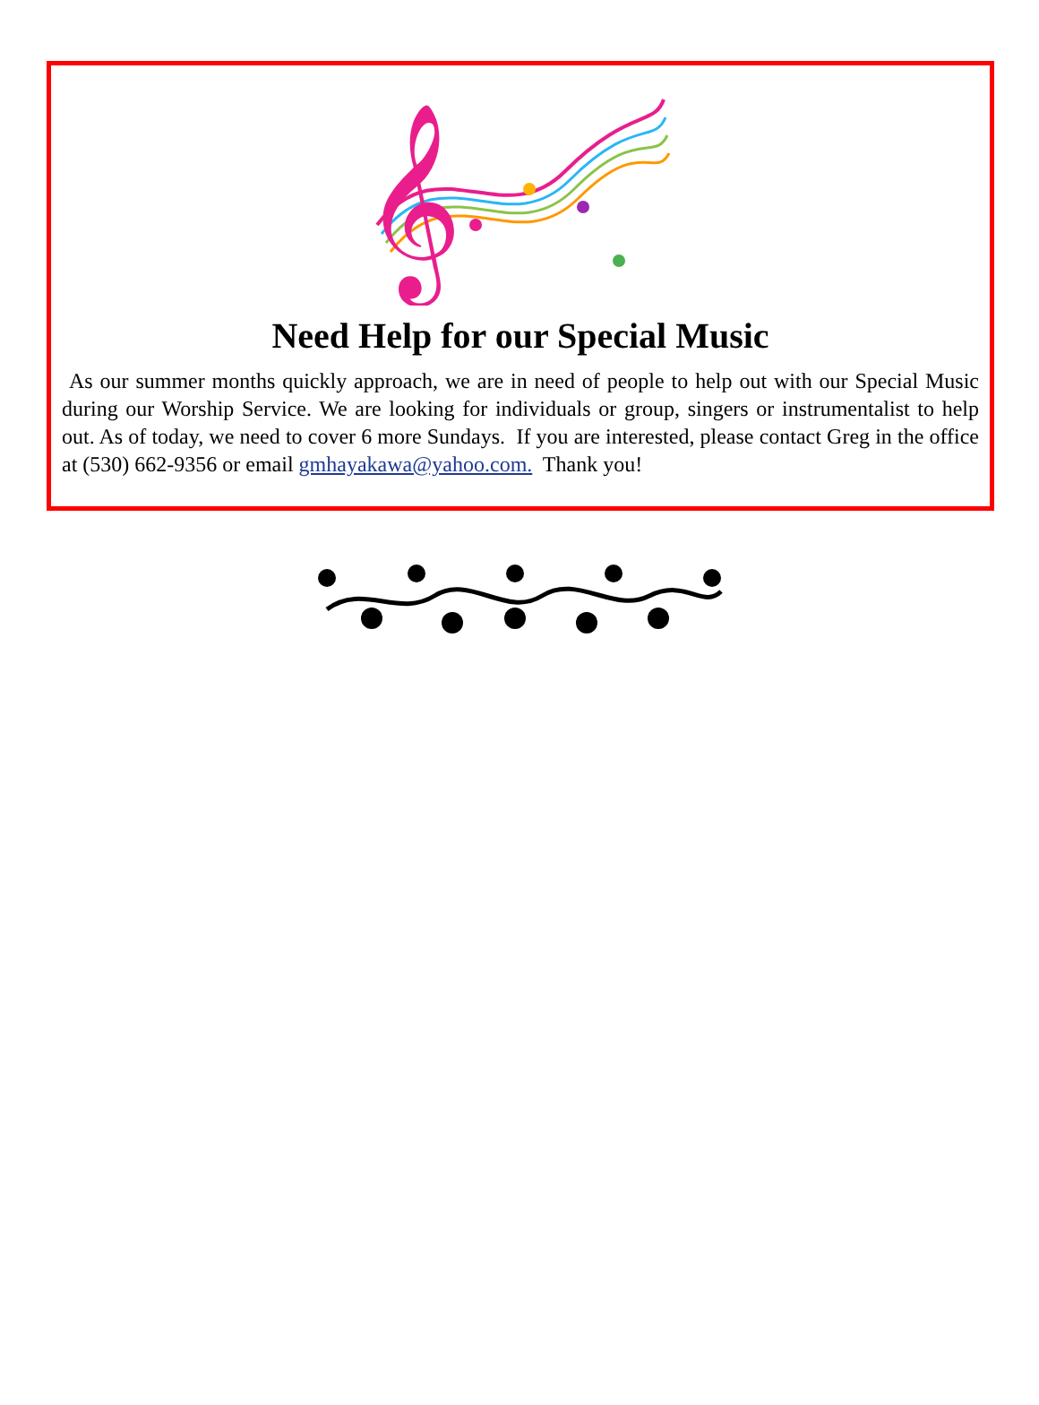𝄞
Need Help for our Special Music
As our summer months quickly approach, we are in need of people to help out with our Special Music during our Worship Service. We are looking for individuals or group, singers or instrumentalist to help out. As of today, we need to cover 6 more Sundays. If you are interested, please contact Greg in the office at (530) 662-9356 or email gmhayakawa@yahoo.com. Thank you!